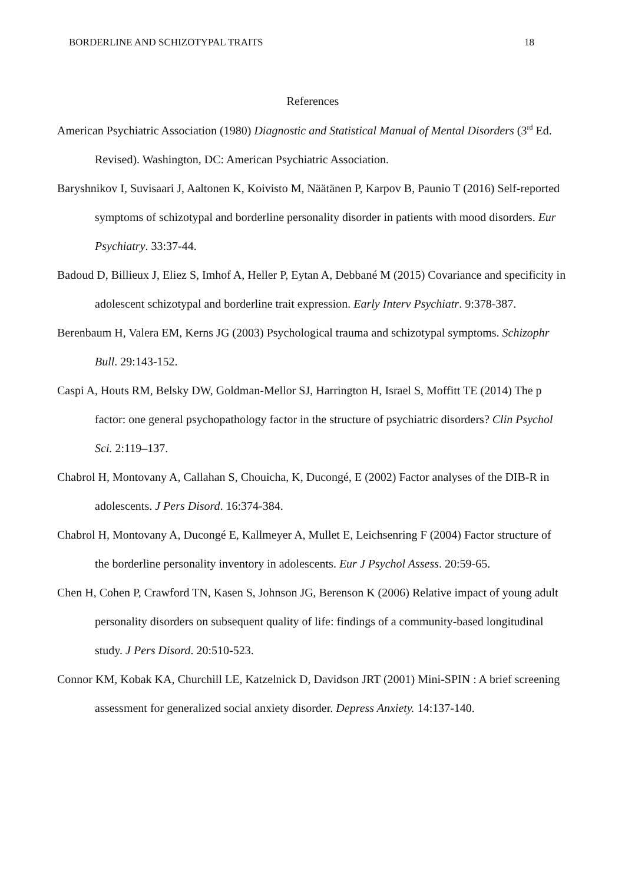BORDERLINE AND SCHIZOTYPAL TRAITS 18
References
American Psychiatric Association (1980) Diagnostic and Statistical Manual of Mental Disorders (3<sup>rd</sup> Ed. Revised). Washington, DC: American Psychiatric Association.
Baryshnikov I, Suvisaari J, Aaltonen K, Koivisto M, Näätänen P, Karpov B, Paunio T (2016) Self-reported symptoms of schizotypal and borderline personality disorder in patients with mood disorders. Eur Psychiatry. 33:37-44.
Badoud D, Billieux J, Eliez S, Imhof A, Heller P, Eytan A, Debbané M (2015) Covariance and specificity in adolescent schizotypal and borderline trait expression. Early Interv Psychiatr. 9:378-387.
Berenbaum H, Valera EM, Kerns JG (2003) Psychological trauma and schizotypal symptoms. Schizophr Bull. 29:143-152.
Caspi A, Houts RM, Belsky DW, Goldman-Mellor SJ, Harrington H, Israel S, Moffitt TE (2014) The p factor: one general psychopathology factor in the structure of psychiatric disorders? Clin Psychol Sci. 2:119–137.
Chabrol H, Montovany A, Callahan S, Chouicha, K, Ducongé, E (2002) Factor analyses of the DIB-R in adolescents. J Pers Disord. 16:374-384.
Chabrol H, Montovany A, Ducongé E, Kallmeyer A, Mullet E, Leichsenring F (2004) Factor structure of the borderline personality inventory in adolescents. Eur J Psychol Assess. 20:59-65.
Chen H, Cohen P, Crawford TN, Kasen S, Johnson JG, Berenson K (2006) Relative impact of young adult personality disorders on subsequent quality of life: findings of a community-based longitudinal study. J Pers Disord. 20:510-523.
Connor KM, Kobak KA, Churchill LE, Katzelnick D, Davidson JRT (2001) Mini-SPIN : A brief screening assessment for generalized social anxiety disorder. Depress Anxiety. 14:137-140.